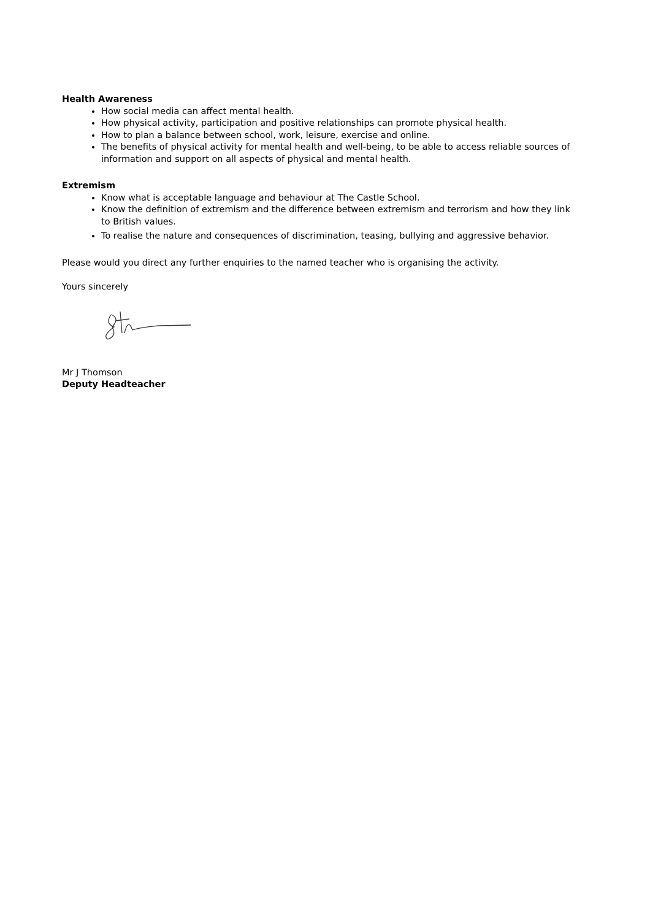Health Awareness
How social media can affect mental health.
How physical activity, participation and positive relationships can promote physical health.
How to plan a balance between school, work, leisure, exercise and online.
The benefits of physical activity for mental health and well-being, to be able to access reliable sources of information and support on all aspects of physical and mental health.
Extremism
Know what is acceptable language and behaviour at The Castle School.
Know the definition of extremism and the difference between extremism and terrorism and how they link to British values.
To realise the nature and consequences of discrimination, teasing, bullying and aggressive behavior.
Please would you direct any further enquiries to the named teacher who is organising the activity.
Yours sincerely
Mr J Thomson
Deputy Headteacher